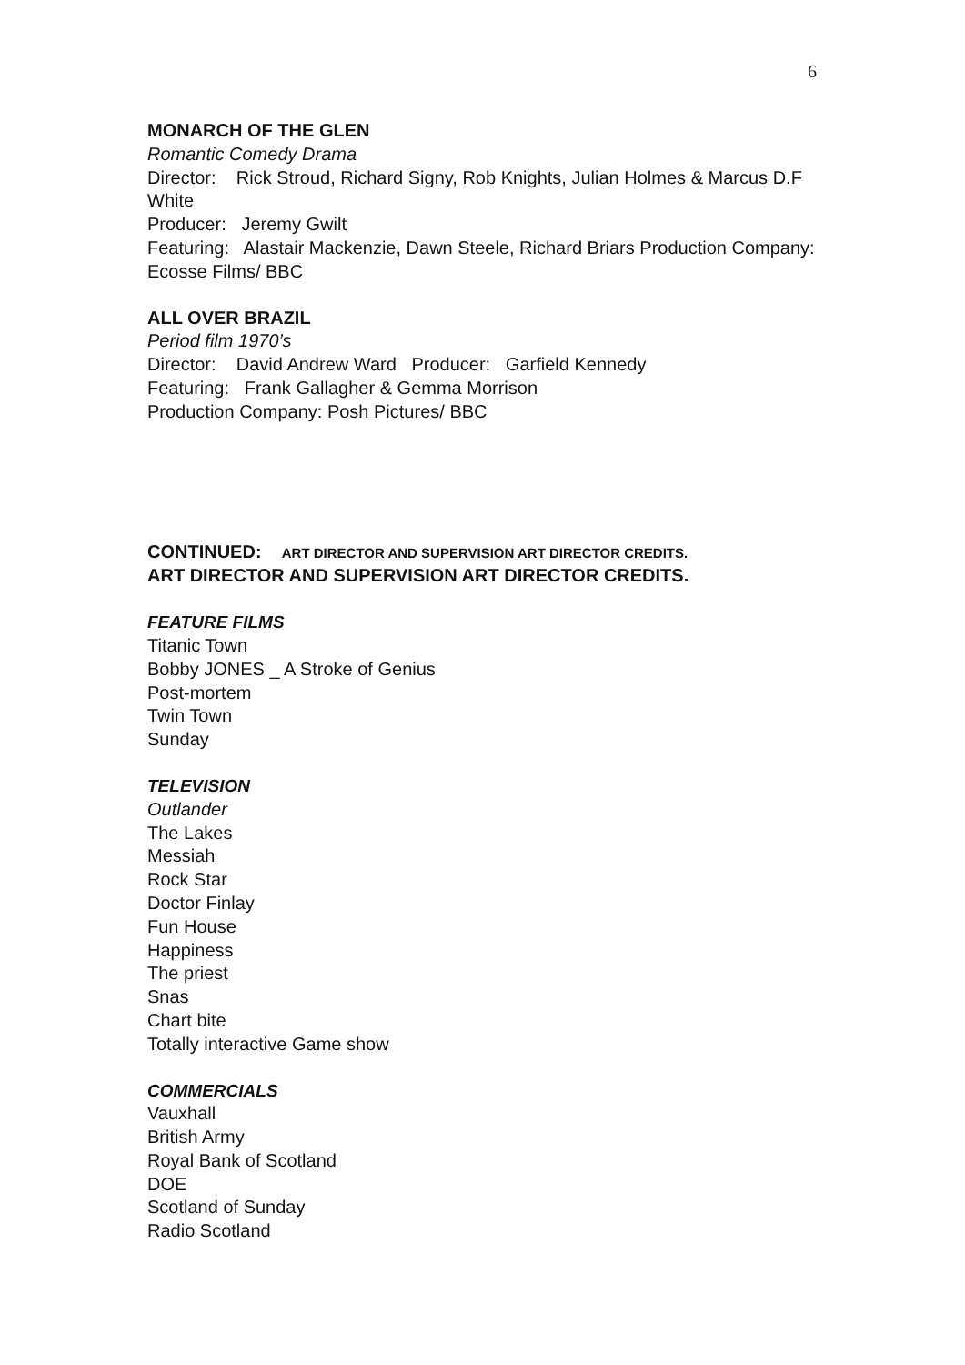6
MONARCH OF THE GLEN
Romantic Comedy Drama
Director: Rick Stroud, Richard Signy, Rob Knights, Julian Holmes & Marcus D.F White
Producer: Jeremy Gwilt
Featuring: Alastair Mackenzie, Dawn Steele, Richard Briars Production Company: Ecosse Films/ BBC
ALL OVER BRAZIL
Period film 1970’s
Director: David Andrew Ward Producer: Garfield Kennedy
Featuring: Frank Gallagher & Gemma Morrison
Production Company: Posh Pictures/ BBC
CONTINUED: ART DIRECTOR AND SUPERVISION ART DIRECTOR CREDITS.
ART DIRECTOR AND SUPERVISION ART DIRECTOR CREDITS.
FEATURE FILMS
Titanic Town
Bobby JONES _ A Stroke of Genius
Post-mortem
Twin Town
Sunday
TELEVISION
Outlander
The Lakes
Messiah
Rock Star
Doctor Finlay
Fun House
Happiness
The priest
Snas
Chart bite
Totally interactive Game show
COMMERCIALS
Vauxhall
British Army
Royal Bank of Scotland
DOE
Scotland of Sunday
Radio Scotland